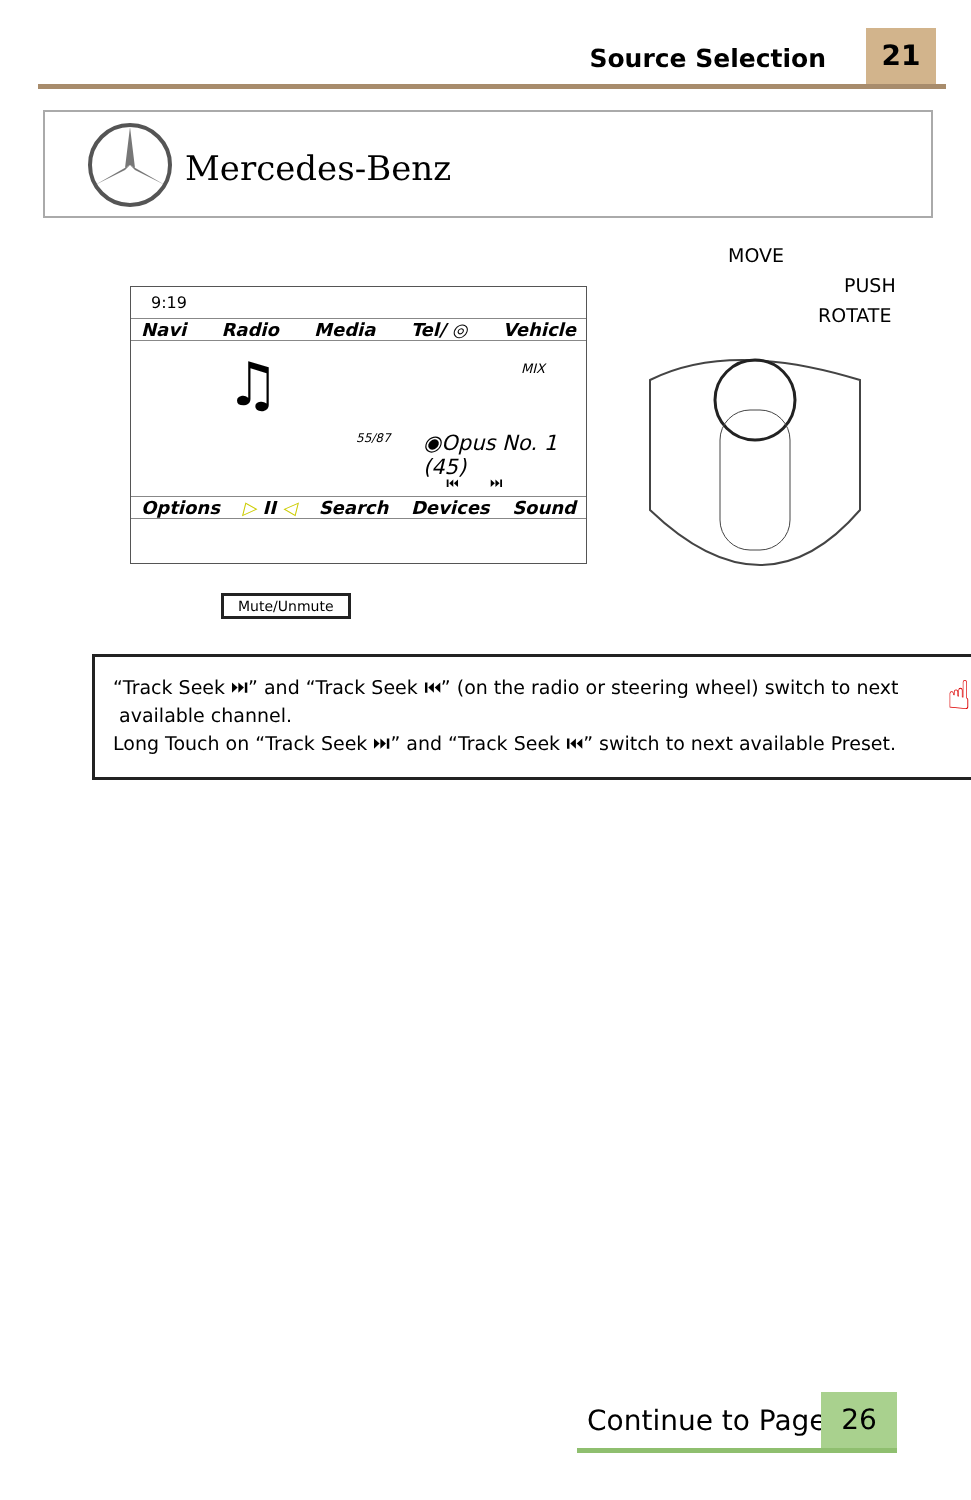Source Selection 21
Mercedes-Benz
MOVE
PUSH
ROTATE
9:19
Navi Radio Media Tel/ ◎ Vehicle
♫ MIX
55/87 ◉Opus No. 1 (45)
⏮ ⏭
Options ▷ II ◁ Search Devices Sound
Mute/Unmute
“Track Seek ⏭” and “Track Seek ⏮” (on the radio or steering wheel) switch to next
available channel.
Long Touch on “Track Seek ⏭” and “Track Seek ⏮” switch to next available Preset.
☝
Continue to Page 26